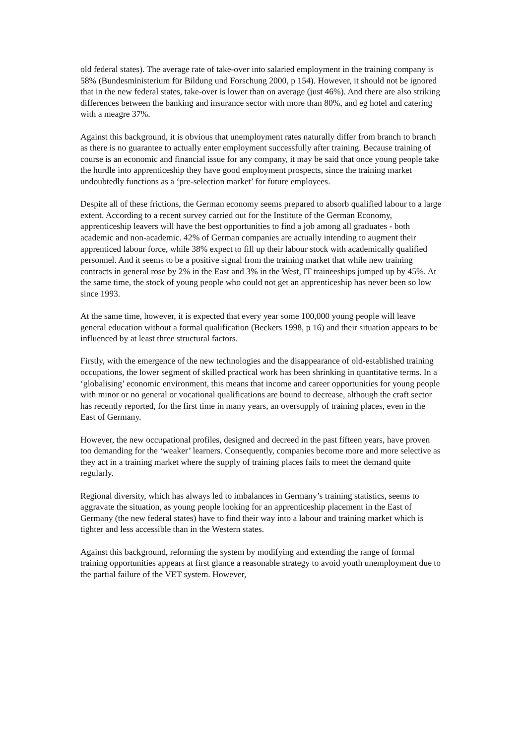old federal states). The average rate of take-over into salaried employment in the training company is 58% (Bundesministerium für Bildung und Forschung 2000, p 154). However, it should not be ignored that in the new federal states, take-over is lower than on average (just 46%). And there are also striking differences between the banking and insurance sector with more than 80%, and eg hotel and catering with a meagre 37%.
Against this background, it is obvious that unemployment rates naturally differ from branch to branch as there is no guarantee to actually enter employment successfully after training. Because training of course is an economic and financial issue for any company, it may be said that once young people take the hurdle into apprenticeship they have good employment prospects, since the training market undoubtedly functions as a ‘pre-selection market’ for future employees.
Despite all of these frictions, the German economy seems prepared to absorb qualified labour to a large extent. According to a recent survey carried out for the Institute of the German Economy, apprenticeship leavers will have the best opportunities to find a job among all graduates - both academic and non-academic. 42% of German companies are actually intending to augment their apprenticed labour force, while 38% expect to fill up their labour stock with academically qualified personnel. And it seems to be a positive signal from the training market that while new training contracts in general rose by 2% in the East and 3% in the West, IT traineeships jumped up by 45%. At the same time, the stock of young people who could not get an apprenticeship has never been so low since 1993.
At the same time, however, it is expected that every year some 100,000 young people will leave general education without a formal qualification (Beckers 1998, p 16) and their situation appears to be influenced by at least three structural factors.
Firstly, with the emergence of the new technologies and the disappearance of old-established training occupations, the lower segment of skilled practical work has been shrinking in quantitative terms. In a ‘globalising’ economic environment, this means that income and career opportunities for young people with minor or no general or vocational qualifications are bound to decrease, although the craft sector has recently reported, for the first time in many years, an oversupply of training places, even in the East of Germany.
However, the new occupational profiles, designed and decreed in the past fifteen years, have proven too demanding for the ‘weaker’ learners. Consequently, companies become more and more selective as they act in a training market where the supply of training places fails to meet the demand quite regularly.
Regional diversity, which has always led to imbalances in Germany’s training statistics, seems to aggravate the situation, as young people looking for an apprenticeship placement in the East of Germany (the new federal states) have to find their way into a labour and training market which is tighter and less accessible than in the Western states.
Against this background, reforming the system by modifying and extending the range of formal training opportunities appears at first glance a reasonable strategy to avoid youth unemployment due to the partial failure of the VET system. However,